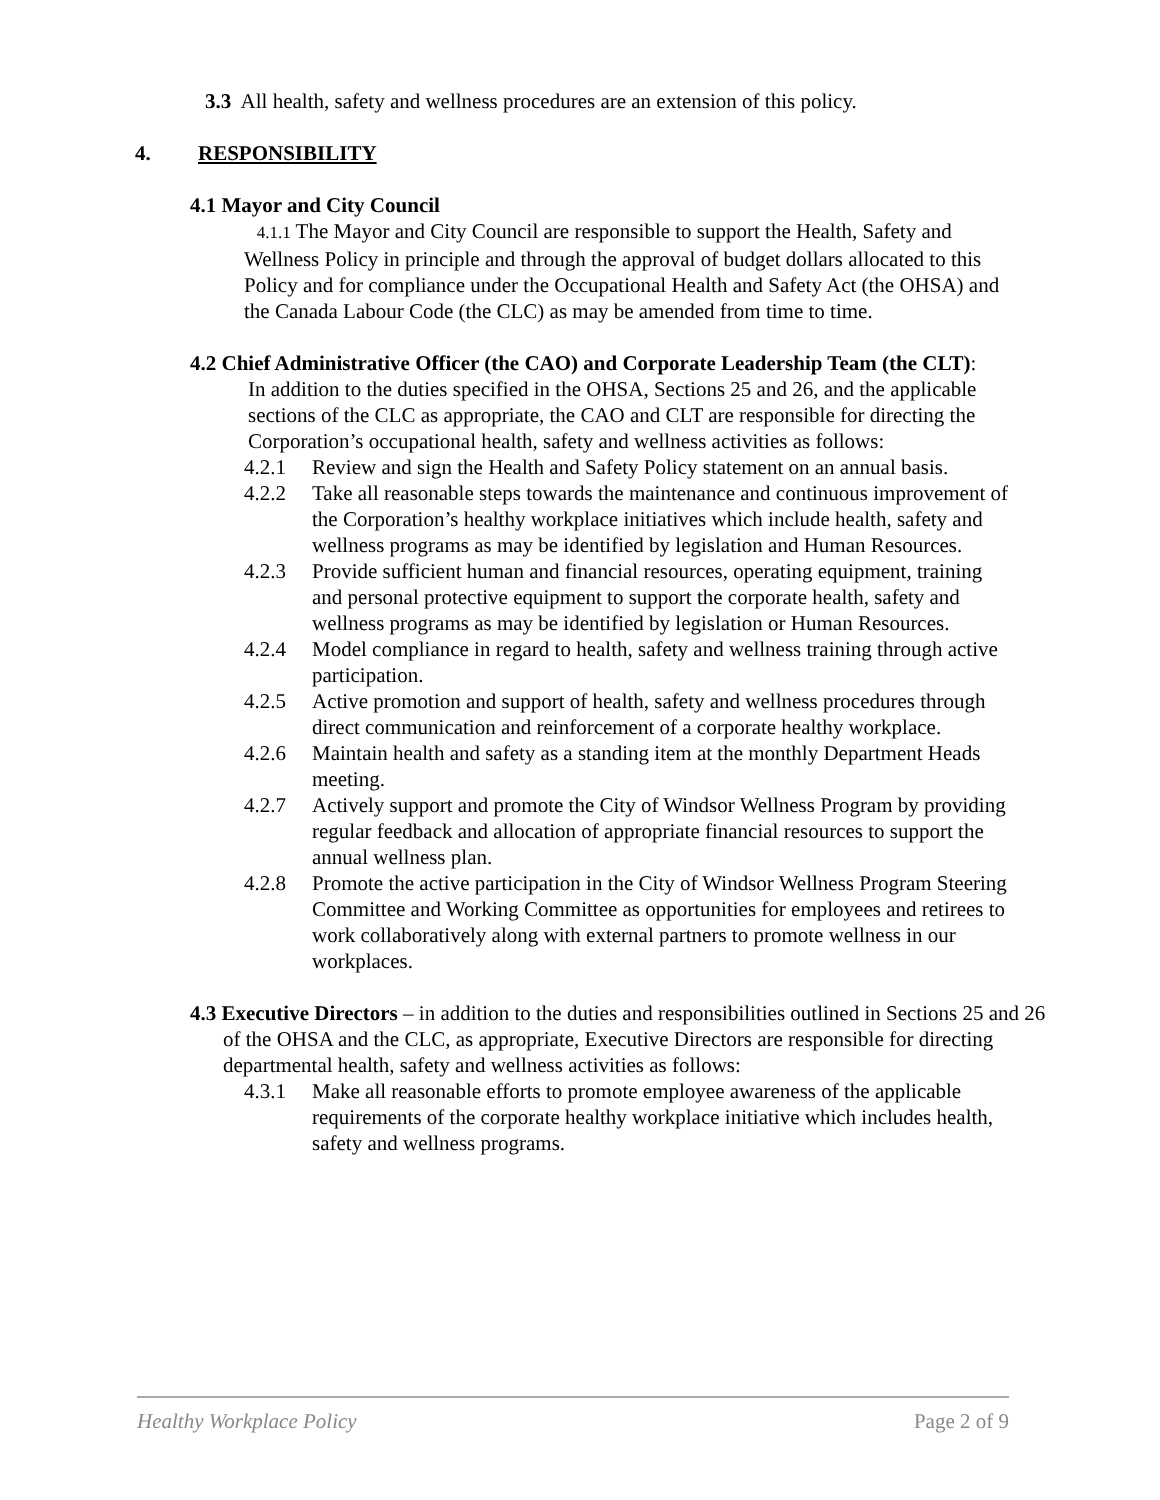3.3 All health, safety and wellness procedures are an extension of this policy.
4. RESPONSIBILITY
4.1 Mayor and City Council
4.1.1 The Mayor and City Council are responsible to support the Health, Safety and Wellness Policy in principle and through the approval of budget dollars allocated to this Policy and for compliance under the Occupational Health and Safety Act (the OHSA) and the Canada Labour Code (the CLC) as may be amended from time to time.
4.2 Chief Administrative Officer (the CAO) and Corporate Leadership Team (the CLT):
In addition to the duties specified in the OHSA, Sections 25 and 26, and the applicable sections of the CLC as appropriate, the CAO and CLT are responsible for directing the Corporation’s occupational health, safety and wellness activities as follows:
4.2.1 Review and sign the Health and Safety Policy statement on an annual basis.
4.2.2 Take all reasonable steps towards the maintenance and continuous improvement of the Corporation’s healthy workplace initiatives which include health, safety and wellness programs as may be identified by legislation and Human Resources.
4.2.3 Provide sufficient human and financial resources, operating equipment, training and personal protective equipment to support the corporate health, safety and wellness programs as may be identified by legislation or Human Resources.
4.2.4 Model compliance in regard to health, safety and wellness training through active participation.
4.2.5 Active promotion and support of health, safety and wellness procedures through direct communication and reinforcement of a corporate healthy workplace.
4.2.6 Maintain health and safety as a standing item at the monthly Department Heads meeting.
4.2.7 Actively support and promote the City of Windsor Wellness Program by providing regular feedback and allocation of appropriate financial resources to support the annual wellness plan.
4.2.8 Promote the active participation in the City of Windsor Wellness Program Steering Committee and Working Committee as opportunities for employees and retirees to work collaboratively along with external partners to promote wellness in our workplaces.
4.3 Executive Directors – in addition to the duties and responsibilities outlined in Sections 25 and 26 of the OHSA and the CLC, as appropriate, Executive Directors are responsible for directing departmental health, safety and wellness activities as follows:
4.3.1 Make all reasonable efforts to promote employee awareness of the applicable requirements of the corporate healthy workplace initiative which includes health, safety and wellness programs.
Healthy Workplace Policy Page 2 of 9